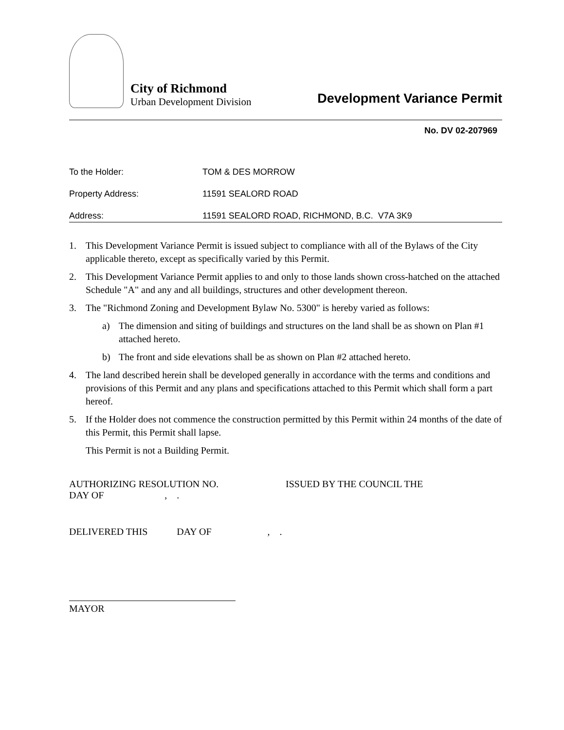City of Richmond
Urban Development Division
Development Variance Permit
No. DV 02-207969
To the Holder: TOM & DES MORROW
Property Address: 11591 SEALORD ROAD
Address: 11591 SEALORD ROAD, RICHMOND, B.C. V7A 3K9
1. This Development Variance Permit is issued subject to compliance with all of the Bylaws of the City applicable thereto, except as specifically varied by this Permit.
2. This Development Variance Permit applies to and only to those lands shown cross-hatched on the attached Schedule "A" and any and all buildings, structures and other development thereon.
3. The "Richmond Zoning and Development Bylaw No. 5300" is hereby varied as follows:
a) The dimension and siting of buildings and structures on the land shall be as shown on Plan #1 attached hereto.
b) The front and side elevations shall be as shown on Plan #2 attached hereto.
4. The land described herein shall be developed generally in accordance with the terms and conditions and provisions of this Permit and any plans and specifications attached to this Permit which shall form a part hereof.
5. If the Holder does not commence the construction permitted by this Permit within 24 months of the date of this Permit, this Permit shall lapse.
This Permit is not a Building Permit.
AUTHORIZING RESOLUTION NO.
DAY OF , .
ISSUED BY THE COUNCIL THE
DELIVERED THIS DAY OF , .
MAYOR